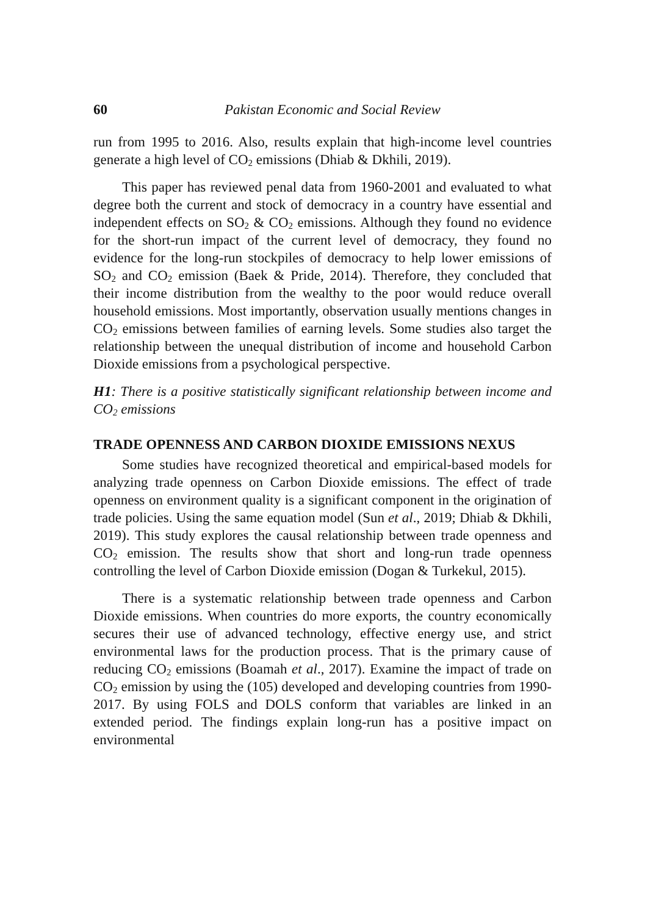60 Pakistan Economic and Social Review
run from 1995 to 2016. Also, results explain that high-income level countries generate a high level of CO<sub>2</sub> emissions (Dhiab & Dkhili, 2019).
This paper has reviewed penal data from 1960-2001 and evaluated to what degree both the current and stock of democracy in a country have essential and independent effects on SO<sub>2</sub> & CO<sub>2</sub> emissions. Although they found no evidence for the short-run impact of the current level of democracy, they found no evidence for the long-run stockpiles of democracy to help lower emissions of SO<sub>2</sub> and CO<sub>2</sub> emission (Baek & Pride, 2014). Therefore, they concluded that their income distribution from the wealthy to the poor would reduce overall household emissions. Most importantly, observation usually mentions changes in CO<sub>2</sub> emissions between families of earning levels. Some studies also target the relationship between the unequal distribution of income and household Carbon Dioxide emissions from a psychological perspective.
H1: There is a positive statistically significant relationship between income and CO<sub>2</sub> emissions
TRADE OPENNESS AND CARBON DIOXIDE EMISSIONS NEXUS
Some studies have recognized theoretical and empirical-based models for analyzing trade openness on Carbon Dioxide emissions. The effect of trade openness on environment quality is a significant component in the origination of trade policies. Using the same equation model (Sun et al., 2019; Dhiab & Dkhili, 2019). This study explores the causal relationship between trade openness and CO<sub>2</sub> emission. The results show that short and long-run trade openness controlling the level of Carbon Dioxide emission (Dogan & Turkekul, 2015).
There is a systematic relationship between trade openness and Carbon Dioxide emissions. When countries do more exports, the country economically secures their use of advanced technology, effective energy use, and strict environmental laws for the production process. That is the primary cause of reducing CO<sub>2</sub> emissions (Boamah et al., 2017). Examine the impact of trade on CO<sub>2</sub> emission by using the (105) developed and developing countries from 1990-2017. By using FOLS and DOLS conform that variables are linked in an extended period. The findings explain long-run has a positive impact on environmental